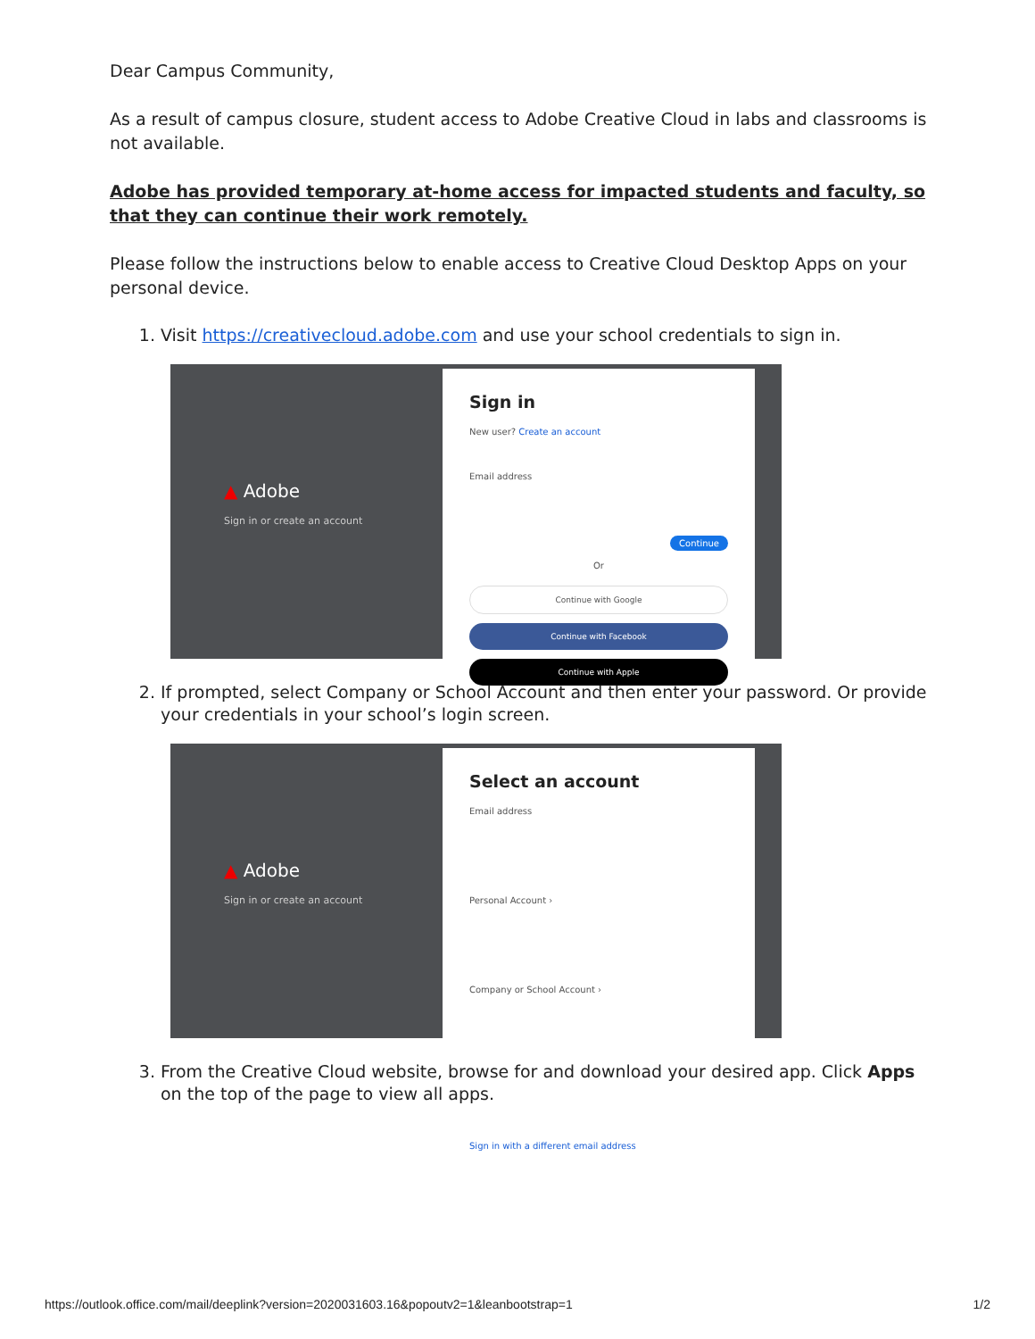Dear Campus Community,
As a result of campus closure, student access to Adobe Creative Cloud in labs and classrooms is not available.
Adobe has provided temporary at-home access for impacted students and faculty, so that they can continue their work remotely.
Please follow the instructions below to enable access to Creative Cloud Desktop Apps on your personal device.
1. Visit https://creativecloud.adobe.com and use your school credentials to sign in.
▲ Adobe
Sign in or create an account
Sign in
New user? Create an account
Email address
Continue
Or
Continue with Google
Continue with Facebook
Continue with Apple
2. If prompted, select Company or School Account and then enter your password. Or provide your credentials in your school’s login screen.
▲ Adobe
Sign in or create an account
Select an account
Email address
Personal Account ›
Company or School Account ›
Sign in with a different email address
3. From the Creative Cloud website, browse for and download your desired app. Click Apps on the top of the page to view all apps.
https://outlook.office.com/mail/deeplink?version=2020031603.16&popoutv2=1&leanbootstrap=1 1/2